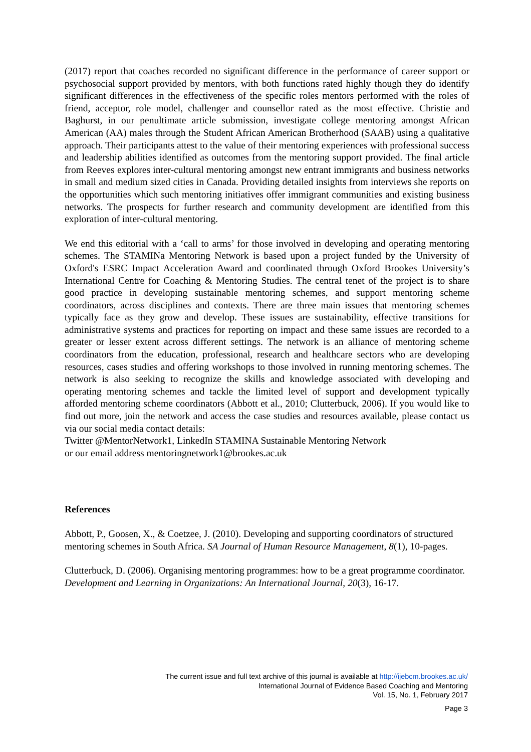(2017) report that coaches recorded no significant difference in the performance of career support or psychosocial support provided by mentors, with both functions rated highly though they do identify significant differences in the effectiveness of the specific roles mentors performed with the roles of friend, acceptor, role model, challenger and counsellor rated as the most effective. Christie and Baghurst, in our penultimate article submission, investigate college mentoring amongst African American (AA) males through the Student African American Brotherhood (SAAB) using a qualitative approach. Their participants attest to the value of their mentoring experiences with professional success and leadership abilities identified as outcomes from the mentoring support provided. The final article from Reeves explores inter-cultural mentoring amongst new entrant immigrants and business networks in small and medium sized cities in Canada. Providing detailed insights from interviews she reports on the opportunities which such mentoring initiatives offer immigrant communities and existing business networks. The prospects for further research and community development are identified from this exploration of inter-cultural mentoring.
We end this editorial with a ‘call to arms’ for those involved in developing and operating mentoring schemes. The STAMINa Mentoring Network is based upon a project funded by the University of Oxford's ESRC Impact Acceleration Award and coordinated through Oxford Brookes University’s International Centre for Coaching & Mentoring Studies. The central tenet of the project is to share good practice in developing sustainable mentoring schemes, and support mentoring scheme coordinators, across disciplines and contexts. There are three main issues that mentoring schemes typically face as they grow and develop. These issues are sustainability, effective transitions for administrative systems and practices for reporting on impact and these same issues are recorded to a greater or lesser extent across different settings. The network is an alliance of mentoring scheme coordinators from the education, professional, research and healthcare sectors who are developing resources, cases studies and offering workshops to those involved in running mentoring schemes. The network is also seeking to recognize the skills and knowledge associated with developing and operating mentoring schemes and tackle the limited level of support and development typically afforded mentoring scheme coordinators (Abbott et al., 2010; Clutterbuck, 2006). If you would like to find out more, join the network and access the case studies and resources available, please contact us via our social media contact details:
Twitter @MentorNetwork1, LinkedIn STAMINA Sustainable Mentoring Network
or our email address mentoringnetwork1@brookes.ac.uk
References
Abbott, P., Goosen, X., & Coetzee, J. (2010). Developing and supporting coordinators of structured mentoring schemes in South Africa. SA Journal of Human Resource Management, 8(1), 10-pages.
Clutterbuck, D. (2006). Organising mentoring programmes: how to be a great programme coordinator. Development and Learning in Organizations: An International Journal, 20(3), 16-17.
The current issue and full text archive of this journal is available at http://ijebcm.brookes.ac.uk/
International Journal of Evidence Based Coaching and Mentoring
Vol. 15, No. 1, February 2017
Page 3